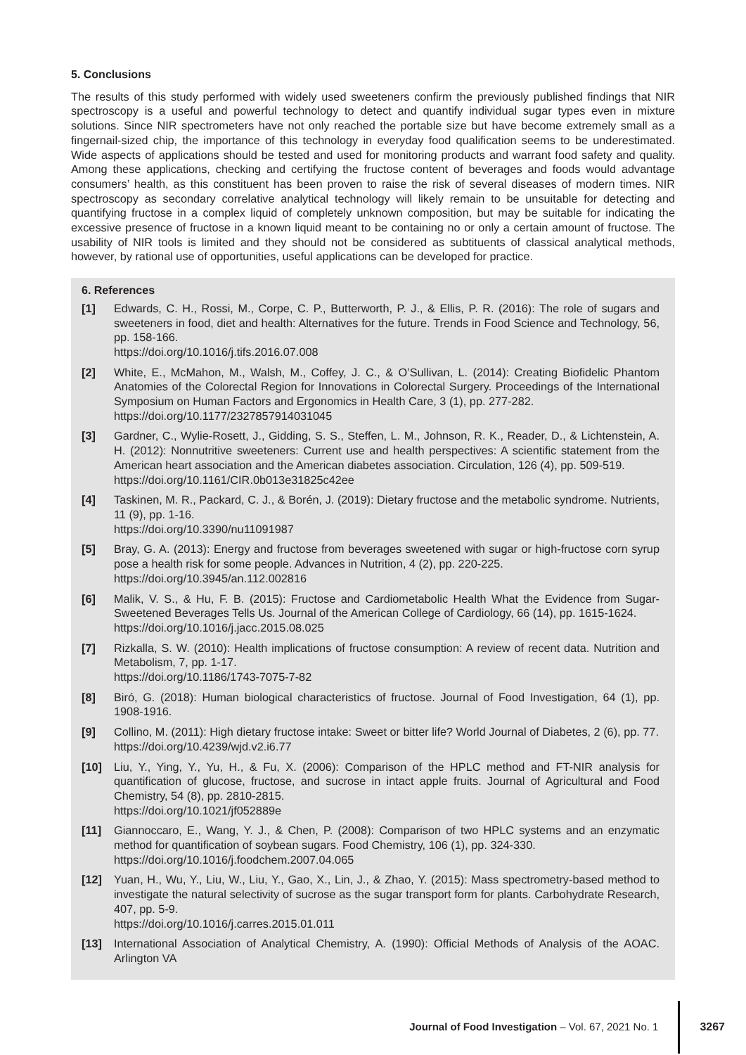5. Conclusions
The results of this study performed with widely used sweeteners confirm the previously published findings that NIR spectroscopy is a useful and powerful technology to detect and quantify individual sugar types even in mixture solutions. Since NIR spectrometers have not only reached the portable size but have become extremely small as a fingernail-sized chip, the importance of this technology in everyday food qualification seems to be underestimated. Wide aspects of applications should be tested and used for monitoring products and warrant food safety and quality. Among these applications, checking and certifying the fructose content of beverages and foods would advantage consumers’ health, as this constituent has been proven to raise the risk of several diseases of modern times. NIR spectroscopy as secondary correlative analytical technology will likely remain to be unsuitable for detecting and quantifying fructose in a complex liquid of completely unknown composition, but may be suitable for indicating the excessive presence of fructose in a known liquid meant to be containing no or only a certain amount of fructose. The usability of NIR tools is limited and they should not be considered as subtituents of classical analytical methods, however, by rational use of opportunities, useful applications can be developed for practice.
6. References
[1] Edwards, C. H., Rossi, M., Corpe, C. P., Butterworth, P. J., & Ellis, P. R. (2016): The role of sugars and sweeteners in food, diet and health: Alternatives for the future. Trends in Food Science and Technology, 56, pp. 158-166.
https://doi.org/10.1016/j.tifs.2016.07.008
[2] White, E., McMahon, M., Walsh, M., Coffey, J. C., & O’Sullivan, L. (2014): Creating Biofidelic Phantom Anatomies of the Colorectal Region for Innovations in Colorectal Surgery. Proceedings of the International Symposium on Human Factors and Ergonomics in Health Care, 3 (1), pp. 277-282.
https://doi.org/10.1177/2327857914031045
[3] Gardner, C., Wylie-Rosett, J., Gidding, S. S., Steffen, L. M., Johnson, R. K., Reader, D., & Lichtenstein, A. H. (2012): Nonnutritive sweeteners: Current use and health perspectives: A scientific statement from the American heart association and the American diabetes association. Circulation, 126 (4), pp. 509-519.
https://doi.org/10.1161/CIR.0b013e31825c42ee
[4] Taskinen, M. R., Packard, C. J., & Borén, J. (2019): Dietary fructose and the metabolic syndrome. Nutrients, 11 (9), pp. 1-16.
https://doi.org/10.3390/nu11091987
[5] Bray, G. A. (2013): Energy and fructose from beverages sweetened with sugar or high-fructose corn syrup pose a health risk for some people. Advances in Nutrition, 4 (2), pp. 220-225.
https://doi.org/10.3945/an.112.002816
[6] Malik, V. S., & Hu, F. B. (2015): Fructose and Cardiometabolic Health What the Evidence from Sugar-Sweetened Beverages Tells Us. Journal of the American College of Cardiology, 66 (14), pp. 1615-1624.
https://doi.org/10.1016/j.jacc.2015.08.025
[7] Rizkalla, S. W. (2010): Health implications of fructose consumption: A review of recent data. Nutrition and Metabolism, 7, pp. 1-17.
https://doi.org/10.1186/1743-7075-7-82
[8] Biró, G. (2018): Human biological characteristics of fructose. Journal of Food Investigation, 64 (1), pp. 1908-1916.
[9] Collino, M. (2011): High dietary fructose intake: Sweet or bitter life? World Journal of Diabetes, 2 (6), pp. 77.
https://doi.org/10.4239/wjd.v2.i6.77
[10] Liu, Y., Ying, Y., Yu, H., & Fu, X. (2006): Comparison of the HPLC method and FT-NIR analysis for quantification of glucose, fructose, and sucrose in intact apple fruits. Journal of Agricultural and Food Chemistry, 54 (8), pp. 2810-2815.
https://doi.org/10.1021/jf052889e
[11] Giannoccaro, E., Wang, Y. J., & Chen, P. (2008): Comparison of two HPLC systems and an enzymatic method for quantification of soybean sugars. Food Chemistry, 106 (1), pp. 324-330.
https://doi.org/10.1016/j.foodchem.2007.04.065
[12] Yuan, H., Wu, Y., Liu, W., Liu, Y., Gao, X., Lin, J., & Zhao, Y. (2015): Mass spectrometry-based method to investigate the natural selectivity of sucrose as the sugar transport form for plants. Carbohydrate Research, 407, pp. 5-9.
https://doi.org/10.1016/j.carres.2015.01.011
[13] International Association of Analytical Chemistry, A. (1990): Official Methods of Analysis of the AOAC. Arlington VA
Journal of Food Investigation – Vol. 67, 2021 No. 1 3267